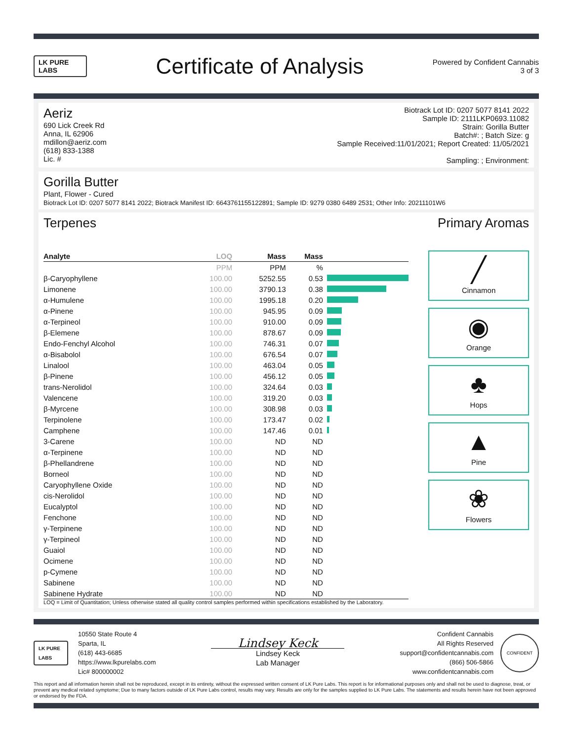LK PURE LABS
Certificate of Analysis
Powered by Confident Cannabis
3 of 3
Aeriz
690 Lick Creek Rd
Anna, IL 62906
mdillon@aeriz.com
(618) 833-1388
Lic. #
Biotrack Lot ID: 0207 5077 8141 2022
Sample ID: 2111LKP0693.11082
Strain: Gorilla Butter
Batch#: ; Batch Size: g
Sample Received:11/01/2021; Report Created: 11/05/2021
Sampling: ; Environment:
Gorilla Butter
Plant, Flower - Cured
Biotrack Lot ID: 0207 5077 8141 2022; Biotrack Manifest ID: 6643761155122891; Sample ID: 9279 0380 6489 2531; Other Info: 20211101W6
Terpenes Primary Aromas
| Analyte | LOQ | Mass | Mass | |
| --- | --- | --- | --- | --- |
| | PPM | PPM | % | |
| β-Caryophyllene | 100.00 | 5252.55 | 0.53 | |
| Limonene | 100.00 | 3790.13 | 0.38 | |
| α-Humulene | 100.00 | 1995.18 | 0.20 | |
| α-Pinene | 100.00 | 945.95 | 0.09 | |
| α-Terpineol | 100.00 | 910.00 | 0.09 | |
| β-Elemene | 100.00 | 878.67 | 0.09 | |
| Endo-Fenchyl Alcohol | 100.00 | 746.31 | 0.07 | |
| α-Bisabolol | 100.00 | 676.54 | 0.07 | |
| Linalool | 100.00 | 463.04 | 0.05 | |
| β-Pinene | 100.00 | 456.12 | 0.05 | |
| trans-Nerolidol | 100.00 | 324.64 | 0.03 | |
| Valencene | 100.00 | 319.20 | 0.03 | |
| β-Myrcene | 100.00 | 308.98 | 0.03 | |
| Terpinolene | 100.00 | 173.47 | 0.02 | |
| Camphene | 100.00 | 147.46 | 0.01 | |
| 3-Carene | 100.00 | ND | ND | |
| α-Terpinene | 100.00 | ND | ND | |
| β-Phellandrene | 100.00 | ND | ND | |
| Borneol | 100.00 | ND | ND | |
| Caryophyllene Oxide | 100.00 | ND | ND | |
| cis-Nerolidol | 100.00 | ND | ND | |
| Eucalyptol | 100.00 | ND | ND | |
| Fenchone | 100.00 | ND | ND | |
| γ-Terpinene | 100.00 | ND | ND | |
| γ-Terpineol | 100.00 | ND | ND | |
| Guaiol | 100.00 | ND | ND | |
| Ocimene | 100.00 | ND | ND | |
| p-Cymene | 100.00 | ND | ND | |
| Sabinene | 100.00 | ND | ND | |
| Sabinene Hydrate | 100.00 | ND | ND | |
╱
Cinnamon
◉
Orange
♣
Hops
▲
Pine
❀
Flowers
LOQ = Limit of Quantitation; Unless otherwise stated all quality control samples performed within specifications established by the Laboratory.
LK PURE LABS
10550 State Route 4
Sparta, IL
(618) 443-6685
https://www.lkpurelabs.com
Lic# 800000002
Lindsey Keck
Lindsey Keck
Lab Manager
Confident Cannabis
All Rights Reserved
support@confidentcannabis.com
(866) 506-5866
www.confidentcannabis.com
CONFIDENT
This report and all information herein shall not be reproduced, except in its entirety, without the expressed written consent of LK Pure Labs. This report is for informational purposes only and shall not be used to diagnose, treat, or prevent any medical related symptome; Due to many factors outside of LK Pure Labs control, results may vary. Results are only for the samples supplied to LK Pure Labs. The statements and results herein have not been approved or endorsed by the FDA.